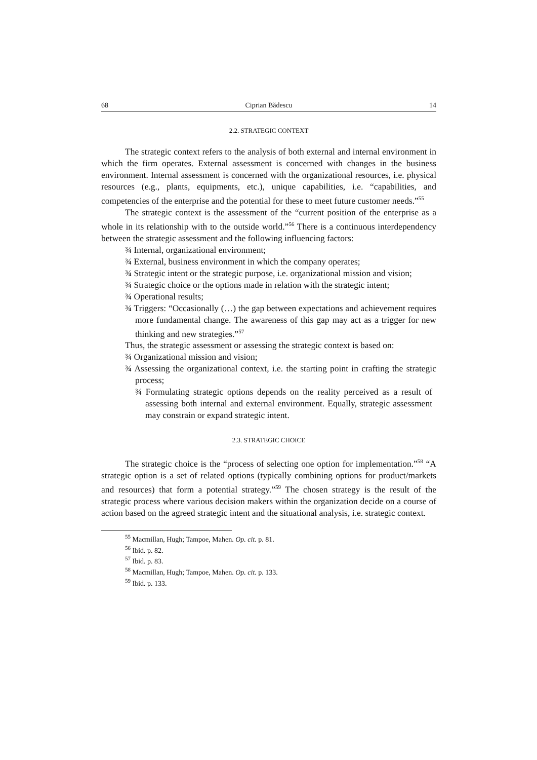68 Ciprian Bădescu 14
2.2. STRATEGIC CONTEXT
The strategic context refers to the analysis of both external and internal environment in which the firm operates. External assessment is concerned with changes in the business environment. Internal assessment is concerned with the organizational resources, i.e. physical resources (e.g., plants, equipments, etc.), unique capabilities, i.e. “capabilities, and competencies of the enterprise and the potential for these to meet future customer needs.”<sup>55</sup>
The strategic context is the assessment of the “current position of the enterprise as a whole in its relationship with to the outside world.”<sup>56</sup> There is a continuous interdependency between the strategic assessment and the following influencing factors:
¾ Internal, organizational environment;
¾ External, business environment in which the company operates;
¾ Strategic intent or the strategic purpose, i.e. organizational mission and vision;
¾ Strategic choice or the options made in relation with the strategic intent;
¾ Operational results;
¾ Triggers: “Occasionally (…) the gap between expectations and achievement requires more fundamental change. The awareness of this gap may act as a trigger for new thinking and new strategies.”<sup>57</sup>
Thus, the strategic assessment or assessing the strategic context is based on:
¾ Organizational mission and vision;
¾ Assessing the organizational context, i.e. the starting point in crafting the strategic process;
¾ Formulating strategic options depends on the reality perceived as a result of assessing both internal and external environment. Equally, strategic assessment may constrain or expand strategic intent.
2.3. STRATEGIC CHOICE
The strategic choice is the “process of selecting one option for implementation.”<sup>58</sup> “A strategic option is a set of related options (typically combining options for product/markets and resources) that form a potential strategy.”<sup>59</sup> The chosen strategy is the result of the strategic process where various decision makers within the organization decide on a course of action based on the agreed strategic intent and the situational analysis, i.e. strategic context.
<sup>55</sup> Macmillan, Hugh; Tampoe, Mahen. Op. cit. p. 81.
<sup>56</sup> Ibid. p. 82.
<sup>57</sup> Ibid. p. 83.
<sup>58</sup> Macmillan, Hugh; Tampoe, Mahen. Op. cit. p. 133.
<sup>59</sup> Ibid. p. 133.